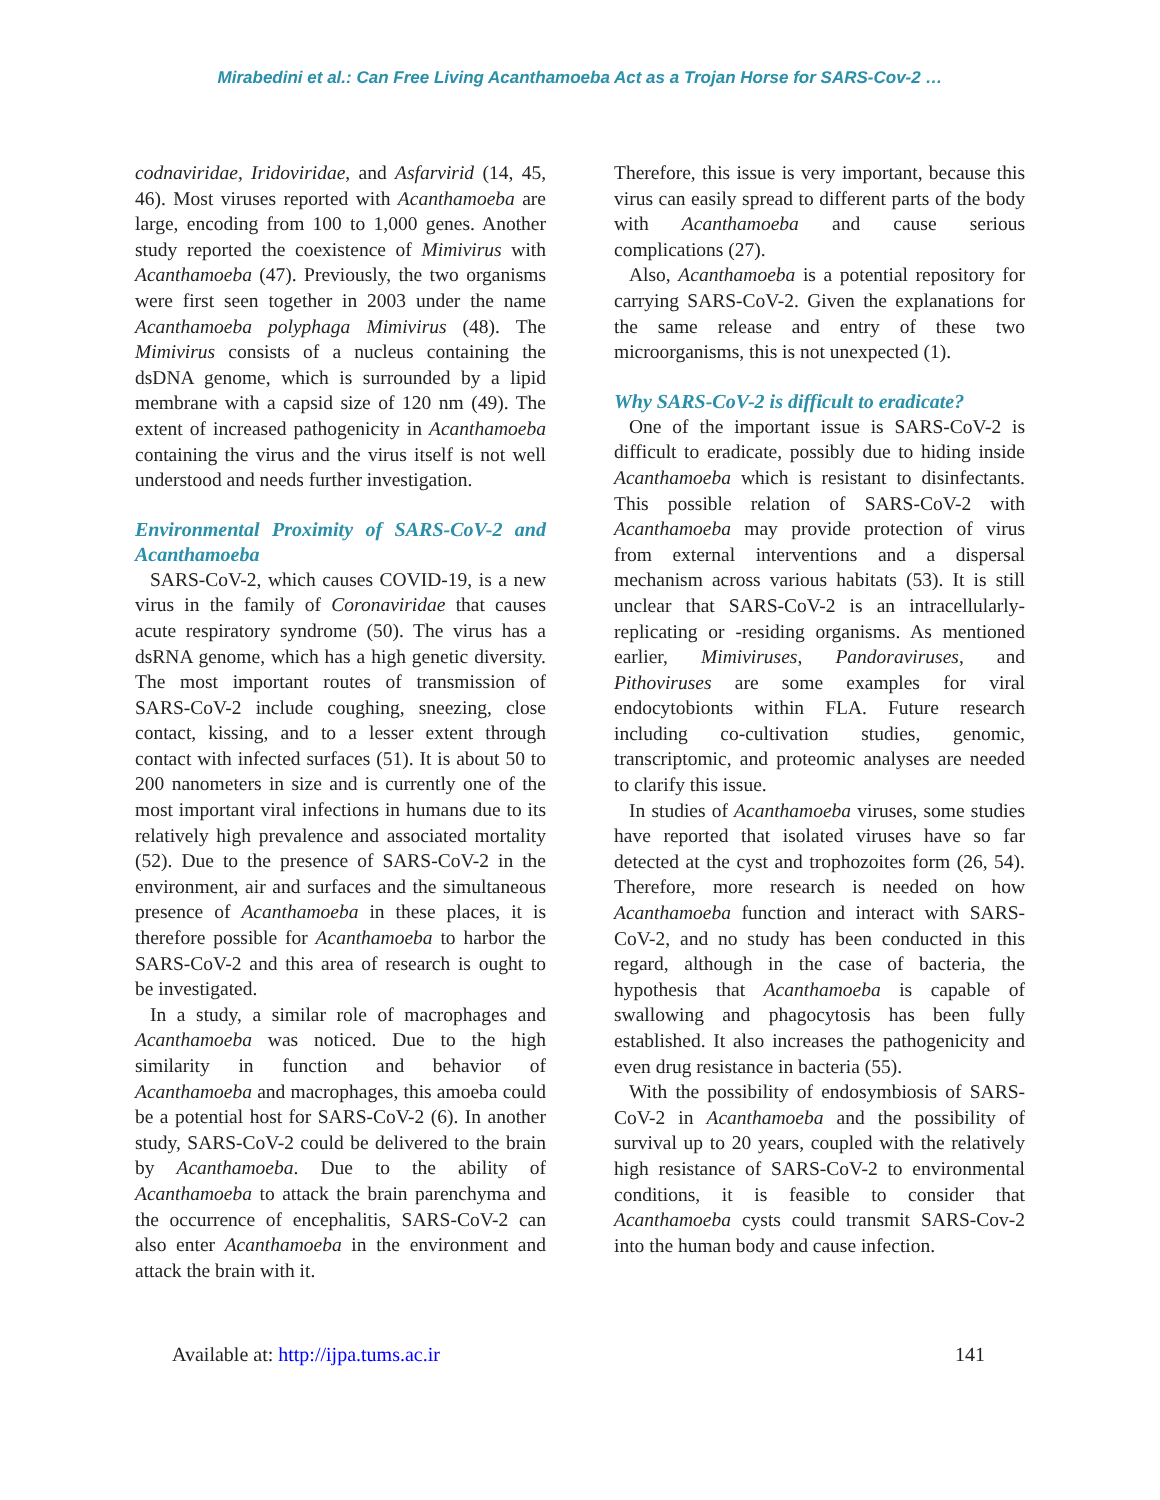Mirabedini et al.: Can Free Living Acanthamoeba Act as a Trojan Horse for SARS-Cov-2 …
codnaviridae, Iridoviridae, and Asfarvirid (14, 45, 46). Most viruses reported with Acanthamoeba are large, encoding from 100 to 1,000 genes. Another study reported the coexistence of Mimivirus with Acanthamoeba (47). Previously, the two organisms were first seen together in 2003 under the name Acanthamoeba polyphaga Mimivirus (48). The Mimivirus consists of a nucleus containing the dsDNA genome, which is surrounded by a lipid membrane with a capsid size of 120 nm (49). The extent of increased pathogenicity in Acanthamoeba containing the virus and the virus itself is not well understood and needs further investigation.
Environmental Proximity of SARS-CoV-2 and Acanthamoeba
SARS-CoV-2, which causes COVID-19, is a new virus in the family of Coronaviridae that causes acute respiratory syndrome (50). The virus has a dsRNA genome, which has a high genetic diversity. The most important routes of transmission of SARS-CoV-2 include coughing, sneezing, close contact, kissing, and to a lesser extent through contact with infected surfaces (51). It is about 50 to 200 nanometers in size and is currently one of the most important viral infections in humans due to its relatively high prevalence and associated mortality (52). Due to the presence of SARS-CoV-2 in the environment, air and surfaces and the simultaneous presence of Acanthamoeba in these places, it is therefore possible for Acanthamoeba to harbor the SARS-CoV-2 and this area of research is ought to be investigated.
In a study, a similar role of macrophages and Acanthamoeba was noticed. Due to the high similarity in function and behavior of Acanthamoeba and macrophages, this amoeba could be a potential host for SARS-CoV-2 (6). In another study, SARS-CoV-2 could be delivered to the brain by Acanthamoeba. Due to the ability of Acanthamoeba to attack the brain parenchyma and the occurrence of encephalitis, SARS-CoV-2 can also enter Acanthamoeba in the environment and attack the brain with it.
Therefore, this issue is very important, because this virus can easily spread to different parts of the body with Acanthamoeba and cause serious complications (27).
Also, Acanthamoeba is a potential repository for carrying SARS-CoV-2. Given the explanations for the same release and entry of these two microorganisms, this is not unexpected (1).
Why SARS-CoV-2 is difficult to eradicate?
One of the important issue is SARS-CoV-2 is difficult to eradicate, possibly due to hiding inside Acanthamoeba which is resistant to disinfectants. This possible relation of SARS-CoV-2 with Acanthamoeba may provide protection of virus from external interventions and a dispersal mechanism across various habitats (53). It is still unclear that SARS-CoV-2 is an intracellularly-replicating or -residing organisms. As mentioned earlier, Mimiviruses, Pandoraviruses, and Pithoviruses are some examples for viral endocytobionts within FLA. Future research including co-cultivation studies, genomic, transcriptomic, and proteomic analyses are needed to clarify this issue.
In studies of Acanthamoeba viruses, some studies have reported that isolated viruses have so far detected at the cyst and trophozoites form (26, 54). Therefore, more research is needed on how Acanthamoeba function and interact with SARS-CoV-2, and no study has been conducted in this regard, although in the case of bacteria, the hypothesis that Acanthamoeba is capable of swallowing and phagocytosis has been fully established. It also increases the pathogenicity and even drug resistance in bacteria (55).
With the possibility of endosymbiosis of SARS-CoV-2 in Acanthamoeba and the possibility of survival up to 20 years, coupled with the relatively high resistance of SARS-CoV-2 to environmental conditions, it is feasible to consider that Acanthamoeba cysts could transmit SARS-Cov-2 into the human body and cause infection.
Available at: http://ijpa.tums.ac.ir 141